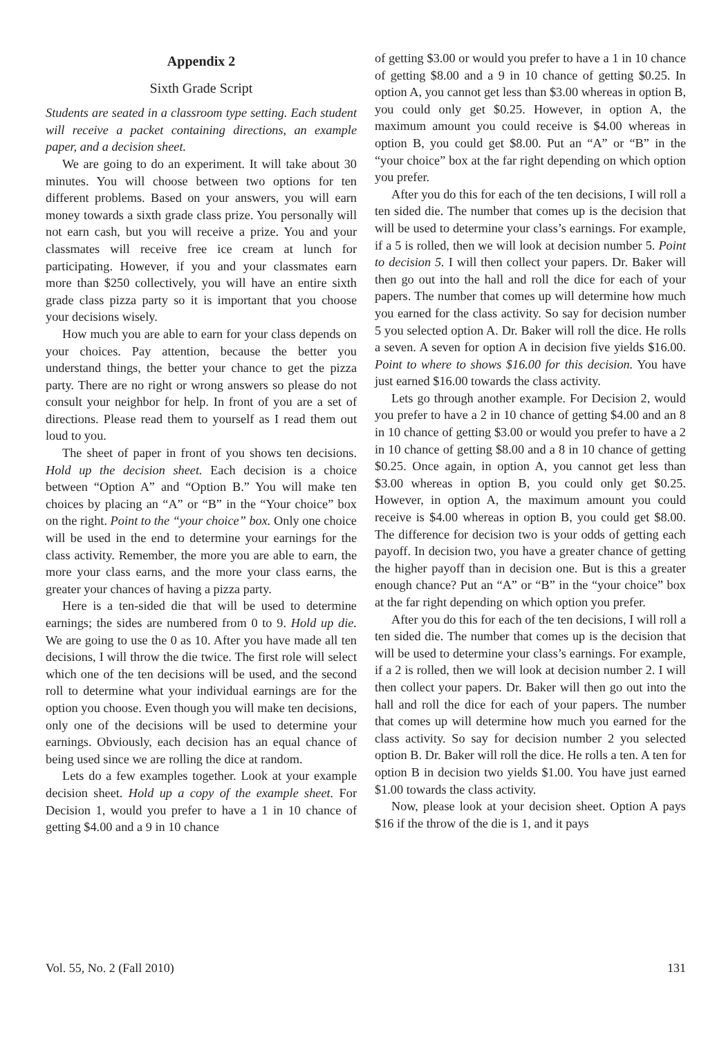Appendix 2
Sixth Grade Script
Students are seated in a classroom type setting. Each student will receive a packet containing directions, an example paper, and a decision sheet.
We are going to do an experiment. It will take about 30 minutes. You will choose between two options for ten different problems. Based on your answers, you will earn money towards a sixth grade class prize. You personally will not earn cash, but you will receive a prize. You and your classmates will receive free ice cream at lunch for participating. However, if you and your classmates earn more than $250 collectively, you will have an entire sixth grade class pizza party so it is important that you choose your decisions wisely.
How much you are able to earn for your class depends on your choices. Pay attention, because the better you understand things, the better your chance to get the pizza party. There are no right or wrong answers so please do not consult your neighbor for help. In front of you are a set of directions. Please read them to yourself as I read them out loud to you.
The sheet of paper in front of you shows ten decisions. Hold up the decision sheet. Each decision is a choice between “Option A” and “Option B.” You will make ten choices by placing an “A” or “B” in the “Your choice” box on the right. Point to the “your choice” box. Only one choice will be used in the end to determine your earnings for the class activity. Remember, the more you are able to earn, the more your class earns, and the more your class earns, the greater your chances of having a pizza party.
Here is a ten-sided die that will be used to determine earnings; the sides are numbered from 0 to 9. Hold up die. We are going to use the 0 as 10. After you have made all ten decisions, I will throw the die twice. The first role will select which one of the ten decisions will be used, and the second roll to determine what your individual earnings are for the option you choose. Even though you will make ten decisions, only one of the decisions will be used to determine your earnings. Obviously, each decision has an equal chance of being used since we are rolling the dice at random.
Lets do a few examples together. Look at your example decision sheet. Hold up a copy of the example sheet. For Decision 1, would you prefer to have a 1 in 10 chance of getting $4.00 and a 9 in 10 chance
of getting $3.00 or would you prefer to have a 1 in 10 chance of getting $8.00 and a 9 in 10 chance of getting $0.25. In option A, you cannot get less than $3.00 whereas in option B, you could only get $0.25. However, in option A, the maximum amount you could receive is $4.00 whereas in option B, you could get $8.00. Put an “A” or “B” in the “your choice” box at the far right depending on which option you prefer.
After you do this for each of the ten decisions, I will roll a ten sided die. The number that comes up is the decision that will be used to determine your class’s earnings. For example, if a 5 is rolled, then we will look at decision number 5. Point to decision 5. I will then collect your papers. Dr. Baker will then go out into the hall and roll the dice for each of your papers. The number that comes up will determine how much you earned for the class activity. So say for decision number 5 you selected option A. Dr. Baker will roll the dice. He rolls a seven. A seven for option A in decision five yields $16.00. Point to where to shows $16.00 for this decision. You have just earned $16.00 towards the class activity.
Lets go through another example. For Decision 2, would you prefer to have a 2 in 10 chance of getting $4.00 and an 8 in 10 chance of getting $3.00 or would you prefer to have a 2 in 10 chance of getting $8.00 and a 8 in 10 chance of getting $0.25. Once again, in option A, you cannot get less than $3.00 whereas in option B, you could only get $0.25. However, in option A, the maximum amount you could receive is $4.00 whereas in option B, you could get $8.00. The difference for decision two is your odds of getting each payoff. In decision two, you have a greater chance of getting the higher payoff than in decision one. But is this a greater enough chance? Put an “A” or “B” in the “your choice” box at the far right depending on which option you prefer.
After you do this for each of the ten decisions, I will roll a ten sided die. The number that comes up is the decision that will be used to determine your class’s earnings. For example, if a 2 is rolled, then we will look at decision number 2. I will then collect your papers. Dr. Baker will then go out into the hall and roll the dice for each of your papers. The number that comes up will determine how much you earned for the class activity. So say for decision number 2 you selected option B. Dr. Baker will roll the dice. He rolls a ten. A ten for option B in decision two yields $1.00. You have just earned $1.00 towards the class activity.
Now, please look at your decision sheet. Option A pays $16 if the throw of the die is 1, and it pays
Vol. 55, No. 2 (Fall 2010) 131